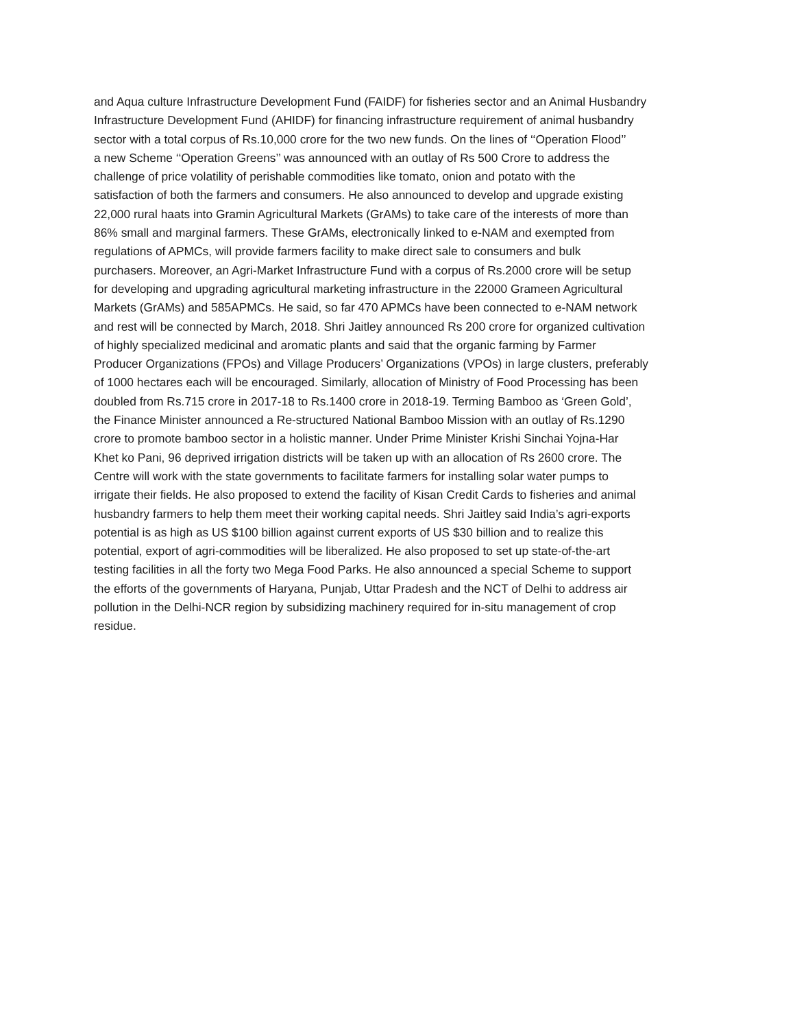and Aqua culture Infrastructure Development Fund (FAIDF) for fisheries sector and an Animal Husbandry
Infrastructure Development Fund (AHIDF) for financing infrastructure requirement of animal husbandry
sector with a total corpus of Rs.10,000 crore for the two new funds. On the lines of ‘‘Operation Flood’’
a new Scheme ‘‘Operation Greens’’ was announced with an outlay of Rs 500 Crore to address the
challenge of price volatility of perishable commodities like tomato, onion and potato with the
satisfaction of both the farmers and consumers. He also announced to develop and upgrade existing
22,000 rural haats into Gramin Agricultural Markets (GrAMs) to take care of the interests of more than
86% small and marginal farmers. These GrAMs, electronically linked to e-NAM and exempted from
regulations of APMCs, will provide farmers facility to make direct sale to consumers and bulk
purchasers. Moreover, an Agri-Market Infrastructure Fund with a corpus of Rs.2000 crore will be setup
for developing and upgrading agricultural marketing infrastructure in the 22000 Grameen Agricultural
Markets (GrAMs) and 585APMCs. He said, so far 470 APMCs have been connected to e-NAM network
and rest will be connected by March, 2018. Shri Jaitley announced Rs 200 crore for organized cultivation
of highly specialized medicinal and aromatic plants and said that the organic farming by Farmer
Producer Organizations (FPOs) and Village Producers’ Organizations (VPOs) in large clusters, preferably
of 1000 hectares each will be encouraged. Similarly, allocation of Ministry of Food Processing has been
doubled from Rs.715 crore in 2017-18 to Rs.1400 crore in 2018-19. Terming Bamboo as ‘Green Gold’,
the Finance Minister announced a Re-structured National Bamboo Mission with an outlay of Rs.1290
crore to promote bamboo sector in a holistic manner. Under Prime Minister Krishi Sinchai Yojna-Har
Khet ko Pani, 96 deprived irrigation districts will be taken up with an allocation of Rs 2600 crore. The
Centre will work with the state governments to facilitate farmers for installing solar water pumps to
irrigate their fields. He also proposed to extend the facility of Kisan Credit Cards to fisheries and animal
husbandry farmers to help them meet their working capital needs. Shri Jaitley said India’s agri-exports
potential is as high as US $100 billion against current exports of US $30 billion and to realize this
potential, export of agri-commodities will be liberalized. He also proposed to set up state-of-the-art
testing facilities in all the forty two Mega Food Parks. He also announced a special Scheme to support
the efforts of the governments of Haryana, Punjab, Uttar Pradesh and the NCT of Delhi to address air
pollution in the Delhi-NCR region by subsidizing machinery required for in-situ management of crop
residue.